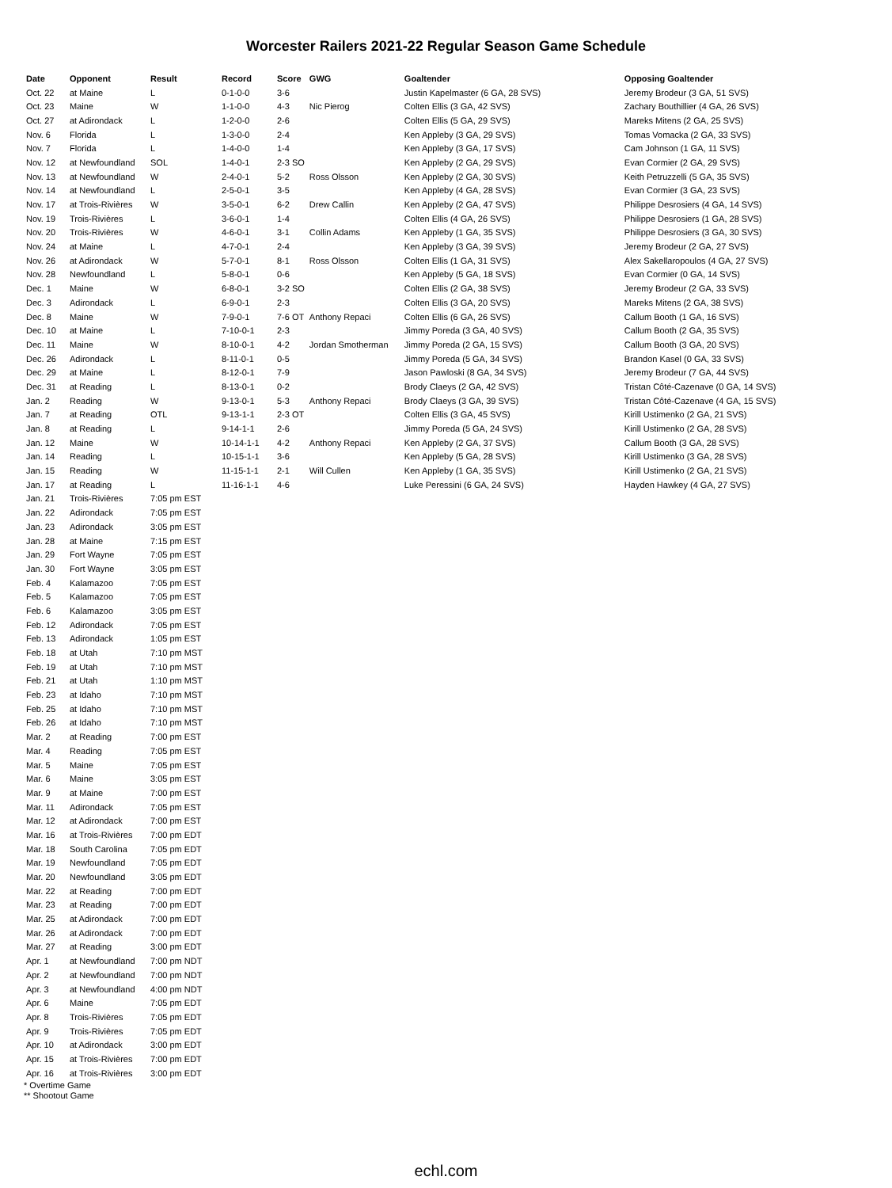Worcester Railers 2021-22 Regular Season Game Schedule
| Date | Opponent | Result | Record | Score | GWG | Goaltender | Opposing Goaltender |
| --- | --- | --- | --- | --- | --- | --- | --- |
| Oct. 22 | at Maine | L | 0-1-0-0 | 3-6 | | Justin Kapelmaster (6 GA, 28 SVS) | Jeremy Brodeur (3 GA, 51 SVS) |
| Oct. 23 | Maine | W | 1-1-0-0 | 4-3 | Nic Pierog | Colten Ellis (3 GA, 42 SVS) | Zachary Bouthillier (4 GA, 26 SVS) |
| Oct. 27 | at Adirondack | L | 1-2-0-0 | 2-6 | | Colten Ellis (5 GA, 29 SVS) | Mareks Mitens (2 GA, 25 SVS) |
| Nov. 6 | Florida | L | 1-3-0-0 | 2-4 | | Ken Appleby (3 GA, 29 SVS) | Tomas Vomacka (2 GA, 33 SVS) |
| Nov. 7 | Florida | L | 1-4-0-0 | 1-4 | | Ken Appleby (3 GA, 17 SVS) | Cam Johnson (1 GA, 11 SVS) |
| Nov. 12 | at Newfoundland | SOL | 1-4-0-1 | 2-3 SO | | Ken Appleby (2 GA, 29 SVS) | Evan Cormier (2 GA, 29 SVS) |
| Nov. 13 | at Newfoundland | W | 2-4-0-1 | 5-2 | Ross Olsson | Ken Appleby (2 GA, 30 SVS) | Keith Petruzzelli (5 GA, 35 SVS) |
| Nov. 14 | at Newfoundland | L | 2-5-0-1 | 3-5 | | Ken Appleby (4 GA, 28 SVS) | Evan Cormier (3 GA, 23 SVS) |
| Nov. 17 | at Trois-Rivières | W | 3-5-0-1 | 6-2 | Drew Callin | Ken Appleby (2 GA, 47 SVS) | Philippe Desrosiers (4 GA, 14 SVS) |
| Nov. 19 | Trois-Rivières | L | 3-6-0-1 | 1-4 | | Colten Ellis (4 GA, 26 SVS) | Philippe Desrosiers (1 GA, 28 SVS) |
| Nov. 20 | Trois-Rivières | W | 4-6-0-1 | 3-1 | Collin Adams | Ken Appleby (1 GA, 35 SVS) | Philippe Desrosiers (3 GA, 30 SVS) |
| Nov. 24 | at Maine | L | 4-7-0-1 | 2-4 | | Ken Appleby (3 GA, 39 SVS) | Jeremy Brodeur (2 GA, 27 SVS) |
| Nov. 26 | at Adirondack | W | 5-7-0-1 | 8-1 | Ross Olsson | Colten Ellis (1 GA, 31 SVS) | Alex Sakellaropoulos (4 GA, 27 SVS) |
| Nov. 28 | Newfoundland | L | 5-8-0-1 | 0-6 | | Ken Appleby (5 GA, 18 SVS) | Evan Cormier (0 GA, 14 SVS) |
| Dec. 1 | Maine | W | 6-8-0-1 | 3-2 SO | | Colten Ellis (2 GA, 38 SVS) | Jeremy Brodeur (2 GA, 33 SVS) |
| Dec. 3 | Adirondack | L | 6-9-0-1 | 2-3 | | Colten Ellis (3 GA, 20 SVS) | Mareks Mitens (2 GA, 38 SVS) |
| Dec. 8 | Maine | W | 7-9-0-1 | 7-6 OT | Anthony Repaci | Colten Ellis (6 GA, 26 SVS) | Callum Booth (1 GA, 16 SVS) |
| Dec. 10 | at Maine | L | 7-10-0-1 | 2-3 | | Jimmy Poreda (3 GA, 40 SVS) | Callum Booth (2 GA, 35 SVS) |
| Dec. 11 | Maine | W | 8-10-0-1 | 4-2 | Jordan Smotherman | Jimmy Poreda (2 GA, 15 SVS) | Callum Booth (3 GA, 20 SVS) |
| Dec. 26 | Adirondack | L | 8-11-0-1 | 0-5 | | Jimmy Poreda (5 GA, 34 SVS) | Brandon Kasel (0 GA, 33 SVS) |
| Dec. 29 | at Maine | L | 8-12-0-1 | 7-9 | | Jason Pawloski (8 GA, 34 SVS) | Jeremy Brodeur (7 GA, 44 SVS) |
| Dec. 31 | at Reading | L | 8-13-0-1 | 0-2 | | Brody Claeys (2 GA, 42 SVS) | Tristan Côté-Cazenave (0 GA, 14 SVS) |
| Jan. 2 | Reading | W | 9-13-0-1 | 5-3 | Anthony Repaci | Brody Claeys (3 GA, 39 SVS) | Tristan Côté-Cazenave (4 GA, 15 SVS) |
| Jan. 7 | at Reading | OTL | 9-13-1-1 | 2-3 OT | | Colten Ellis (3 GA, 45 SVS) | Kirill Ustimenko (2 GA, 21 SVS) |
| Jan. 8 | at Reading | L | 9-14-1-1 | 2-6 | | Jimmy Poreda (5 GA, 24 SVS) | Kirill Ustimenko (2 GA, 28 SVS) |
| Jan. 12 | Maine | W | 10-14-1-1 | 4-2 | Anthony Repaci | Ken Appleby (2 GA, 37 SVS) | Callum Booth (3 GA, 28 SVS) |
| Jan. 14 | Reading | L | 10-15-1-1 | 3-6 | | Ken Appleby (5 GA, 28 SVS) | Kirill Ustimenko (3 GA, 28 SVS) |
| Jan. 15 | Reading | W | 11-15-1-1 | 2-1 | Will Cullen | Ken Appleby (1 GA, 35 SVS) | Kirill Ustimenko (2 GA, 21 SVS) |
| Jan. 17 | at Reading | L | 11-16-1-1 | 4-6 | | Luke Peressini (6 GA, 24 SVS) | Hayden Hawkey (4 GA, 27 SVS) |
| Jan. 21 | Trois-Rivières | 7:05 pm EST | | | | | |
| Jan. 22 | Adirondack | 7:05 pm EST | | | | | |
| Jan. 23 | Adirondack | 3:05 pm EST | | | | | |
| Jan. 28 | at Maine | 7:15 pm EST | | | | | |
| Jan. 29 | Fort Wayne | 7:05 pm EST | | | | | |
| Jan. 30 | Fort Wayne | 3:05 pm EST | | | | | |
| Feb. 4 | Kalamazoo | 7:05 pm EST | | | | | |
| Feb. 5 | Kalamazoo | 7:05 pm EST | | | | | |
| Feb. 6 | Kalamazoo | 3:05 pm EST | | | | | |
| Feb. 12 | Adirondack | 7:05 pm EST | | | | | |
| Feb. 13 | Adirondack | 1:05 pm EST | | | | | |
| Feb. 18 | at Utah | 7:10 pm MST | | | | | |
| Feb. 19 | at Utah | 7:10 pm MST | | | | | |
| Feb. 21 | at Utah | 1:10 pm MST | | | | | |
| Feb. 23 | at Idaho | 7:10 pm MST | | | | | |
| Feb. 25 | at Idaho | 7:10 pm MST | | | | | |
| Feb. 26 | at Idaho | 7:10 pm MST | | | | | |
| Mar. 2 | at Reading | 7:00 pm EST | | | | | |
| Mar. 4 | Reading | 7:05 pm EST | | | | | |
| Mar. 5 | Maine | 7:05 pm EST | | | | | |
| Mar. 6 | Maine | 3:05 pm EST | | | | | |
| Mar. 9 | at Maine | 7:00 pm EST | | | | | |
| Mar. 11 | Adirondack | 7:05 pm EST | | | | | |
| Mar. 12 | at Adirondack | 7:00 pm EST | | | | | |
| Mar. 16 | at Trois-Rivières | 7:00 pm EDT | | | | | |
| Mar. 18 | South Carolina | 7:05 pm EDT | | | | | |
| Mar. 19 | Newfoundland | 7:05 pm EDT | | | | | |
| Mar. 20 | Newfoundland | 3:05 pm EDT | | | | | |
| Mar. 22 | at Reading | 7:00 pm EDT | | | | | |
| Mar. 23 | at Reading | 7:00 pm EDT | | | | | |
| Mar. 25 | at Adirondack | 7:00 pm EDT | | | | | |
| Mar. 26 | at Adirondack | 7:00 pm EDT | | | | | |
| Mar. 27 | at Reading | 3:00 pm EDT | | | | | |
| Apr. 1 | at Newfoundland | 7:00 pm NDT | | | | | |
| Apr. 2 | at Newfoundland | 7:00 pm NDT | | | | | |
| Apr. 3 | at Newfoundland | 4:00 pm NDT | | | | | |
| Apr. 6 | Maine | 7:05 pm EDT | | | | | |
| Apr. 8 | Trois-Rivières | 7:05 pm EDT | | | | | |
| Apr. 9 | Trois-Rivières | 7:05 pm EDT | | | | | |
| Apr. 10 | at Adirondack | 3:00 pm EDT | | | | | |
| Apr. 15 | at Trois-Rivières | 7:00 pm EDT | | | | | |
| Apr. 16 | at Trois-Rivières | 3:00 pm EDT | | | | | |
* Overtime Game
** Shootout Game
echl.com